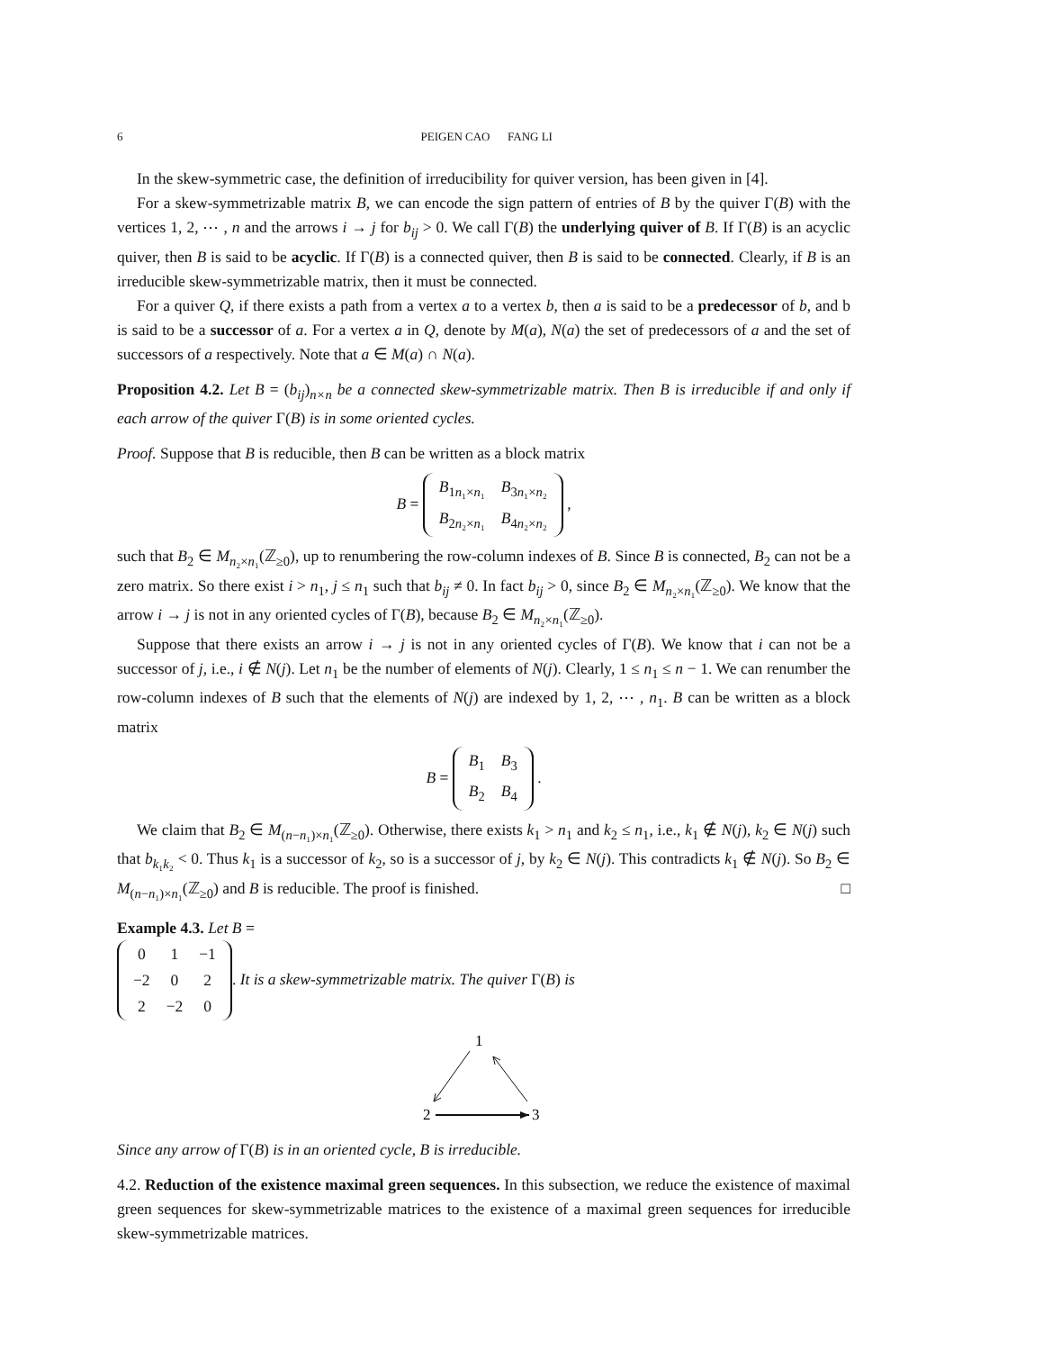6 PEIGEN CAO FANG LI
In the skew-symmetric case, the definition of irreducibility for quiver version, has been given in [4].
For a skew-symmetrizable matrix B, we can encode the sign pattern of entries of B by the quiver Γ(B) with the vertices 1, 2, ⋯ , n and the arrows i → j for b<sub>ij</sub> > 0. We call Γ(B) the underlying quiver of B. If Γ(B) is an acyclic quiver, then B is said to be acyclic. If Γ(B) is a connected quiver, then B is said to be connected. Clearly, if B is an irreducible skew-symmetrizable matrix, then it must be connected.
For a quiver Q, if there exists a path from a vertex a to a vertex b, then a is said to be a predecessor of b, and b is said to be a successor of a. For a vertex a in Q, denote by M(a), N(a) the set of predecessors of a and the set of successors of a respectively. Note that a ∈ M(a) ∩ N(a).
Proposition 4.2. Let B = (b<sub>ij</sub>)<sub>n×n</sub> be a connected skew-symmetrizable matrix. Then B is irreducible if and only if each arrow of the quiver Γ(B) is in some oriented cycles.
Proof. Suppose that B is reducible, then B can be written as a block matrix
B =
| B<sub>1n₁×n₁</sub> | B<sub>3n₁×n₂</sub> |
| B<sub>2n₂×n₁</sub> | B<sub>4n₂×n₂</sub> |
,
such that B<sub>2</sub> ∈ M<sub>n₂×n₁</sub>(ℤ<sub>≥0</sub>), up to renumbering the row-column indexes of B. Since B is connected, B<sub>2</sub> can not be a zero matrix. So there exist i > n<sub>1</sub>, j ≤ n<sub>1</sub> such that b<sub>ij</sub> ≠ 0. In fact b<sub>ij</sub> > 0, since B<sub>2</sub> ∈ M<sub>n₂×n₁</sub>(ℤ<sub>≥0</sub>). We know that the arrow i → j is not in any oriented cycles of Γ(B), because B<sub>2</sub> ∈ M<sub>n₂×n₁</sub>(ℤ<sub>≥0</sub>).
Suppose that there exists an arrow i → j is not in any oriented cycles of Γ(B). We know that i can not be a successor of j, i.e., i ∉ N(j). Let n<sub>1</sub> be the number of elements of N(j). Clearly, 1 ≤ n<sub>1</sub> ≤ n − 1. We can renumber the row-column indexes of B such that the elements of N(j) are indexed by 1, 2, ⋯ , n<sub>1</sub>. B can be written as a block matrix
B =
| B<sub>1</sub> | B<sub>3</sub> |
| B<sub>2</sub> | B<sub>4</sub> |
.
We claim that B<sub>2</sub> ∈ M<sub>(n−n₁)×n₁</sub>(ℤ<sub>≥0</sub>). Otherwise, there exists k<sub>1</sub> > n<sub>1</sub> and k<sub>2</sub> ≤ n<sub>1</sub>, i.e., k<sub>1</sub> ∉ N(j), k<sub>2</sub> ∈ N(j) such that b<sub>k₁k₂</sub> < 0. Thus k<sub>1</sub> is a successor of k<sub>2</sub>, so is a successor of j, by k<sub>2</sub> ∈ N(j). This contradicts k<sub>1</sub> ∉ N(j). So B<sub>2</sub> ∈ M<sub>(n−n₁)×n₁</sub>(ℤ<sub>≥0</sub>) and B is reducible. The proof is finished. □
Example 4.3. Let B =
| 0 | 1 | −1 |
| −2 | 0 | 2 |
| 2 | −2 | 0 |
. It is a skew-symmetrizable matrix. The quiver Γ(B) is
1
2
3
Since any arrow of Γ(B) is in an oriented cycle, B is irreducible.
4.2. Reduction of the existence maximal green sequences. In this subsection, we reduce the existence of maximal green sequences for skew-symmetrizable matrices to the existence of a maximal green sequences for irreducible skew-symmetrizable matrices.